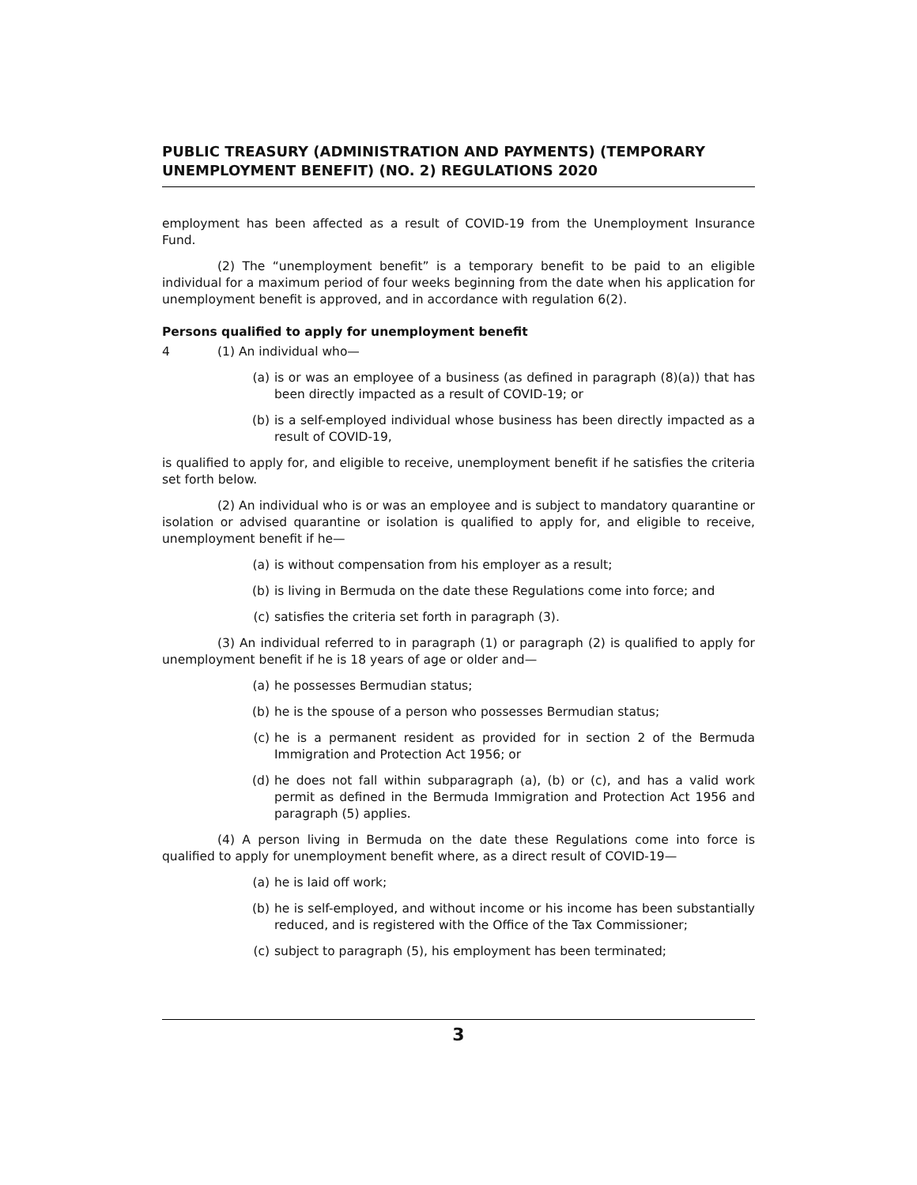PUBLIC TREASURY (ADMINISTRATION AND PAYMENTS) (TEMPORARY UNEMPLOYMENT BENEFIT) (NO. 2) REGULATIONS 2020
employment has been affected as a result of COVID-19 from the Unemployment Insurance Fund.
(2) The “unemployment benefit” is a temporary benefit to be paid to an eligible individual for a maximum period of four weeks beginning from the date when his application for unemployment benefit is approved, and in accordance with regulation 6(2).
Persons qualified to apply for unemployment benefit
4 (1) An individual who—
(a) is or was an employee of a business (as defined in paragraph (8)(a)) that has been directly impacted as a result of COVID-19; or
(b) is a self-employed individual whose business has been directly impacted as a result of COVID-19,
is qualified to apply for, and eligible to receive, unemployment benefit if he satisfies the criteria set forth below.
(2) An individual who is or was an employee and is subject to mandatory quarantine or isolation or advised quarantine or isolation is qualified to apply for, and eligible to receive, unemployment benefit if he—
(a) is without compensation from his employer as a result;
(b) is living in Bermuda on the date these Regulations come into force; and
(c) satisfies the criteria set forth in paragraph (3).
(3) An individual referred to in paragraph (1) or paragraph (2) is qualified to apply for unemployment benefit if he is 18 years of age or older and—
(a) he possesses Bermudian status;
(b) he is the spouse of a person who possesses Bermudian status;
(c) he is a permanent resident as provided for in section 2 of the Bermuda Immigration and Protection Act 1956; or
(d) he does not fall within subparagraph (a), (b) or (c), and has a valid work permit as defined in the Bermuda Immigration and Protection Act 1956 and paragraph (5) applies.
(4) A person living in Bermuda on the date these Regulations come into force is qualified to apply for unemployment benefit where, as a direct result of COVID-19—
(a) he is laid off work;
(b) he is self-employed, and without income or his income has been substantially reduced, and is registered with the Office of the Tax Commissioner;
(c) subject to paragraph (5), his employment has been terminated;
3